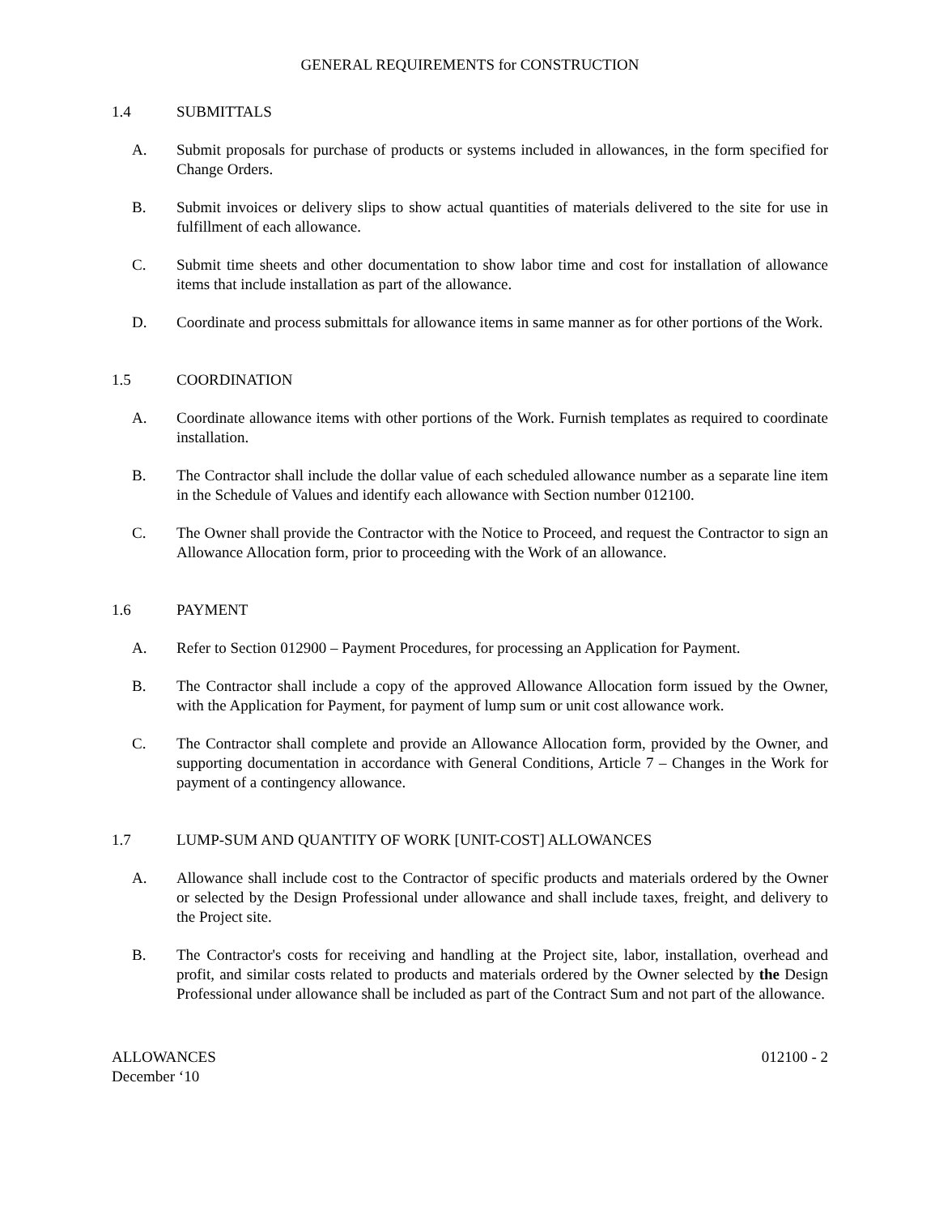GENERAL REQUIREMENTS for CONSTRUCTION
1.4 SUBMITTALS
A. Submit proposals for purchase of products or systems included in allowances, in the form specified for Change Orders.
B. Submit invoices or delivery slips to show actual quantities of materials delivered to the site for use in fulfillment of each allowance.
C. Submit time sheets and other documentation to show labor time and cost for installation of allowance items that include installation as part of the allowance.
D. Coordinate and process submittals for allowance items in same manner as for other portions of the Work.
1.5 COORDINATION
A. Coordinate allowance items with other portions of the Work. Furnish templates as required to coordinate installation.
B. The Contractor shall include the dollar value of each scheduled allowance number as a separate line item in the Schedule of Values and identify each allowance with Section number 012100.
C. The Owner shall provide the Contractor with the Notice to Proceed, and request the Contractor to sign an Allowance Allocation form, prior to proceeding with the Work of an allowance.
1.6 PAYMENT
A. Refer to Section 012900 – Payment Procedures, for processing an Application for Payment.
B. The Contractor shall include a copy of the approved Allowance Allocation form issued by the Owner, with the Application for Payment, for payment of lump sum or unit cost allowance work.
C. The Contractor shall complete and provide an Allowance Allocation form, provided by the Owner, and supporting documentation in accordance with General Conditions, Article 7 – Changes in the Work for payment of a contingency allowance.
1.7 LUMP-SUM AND QUANTITY OF WORK [UNIT-COST] ALLOWANCES
A. Allowance shall include cost to the Contractor of specific products and materials ordered by the Owner or selected by the Design Professional under allowance and shall include taxes, freight, and delivery to the Project site.
B. The Contractor's costs for receiving and handling at the Project site, labor, installation, overhead and profit, and similar costs related to products and materials ordered by the Owner selected by the Design Professional under allowance shall be included as part of the Contract Sum and not part of the allowance.
ALLOWANCES
December ‘10 012100 - 2